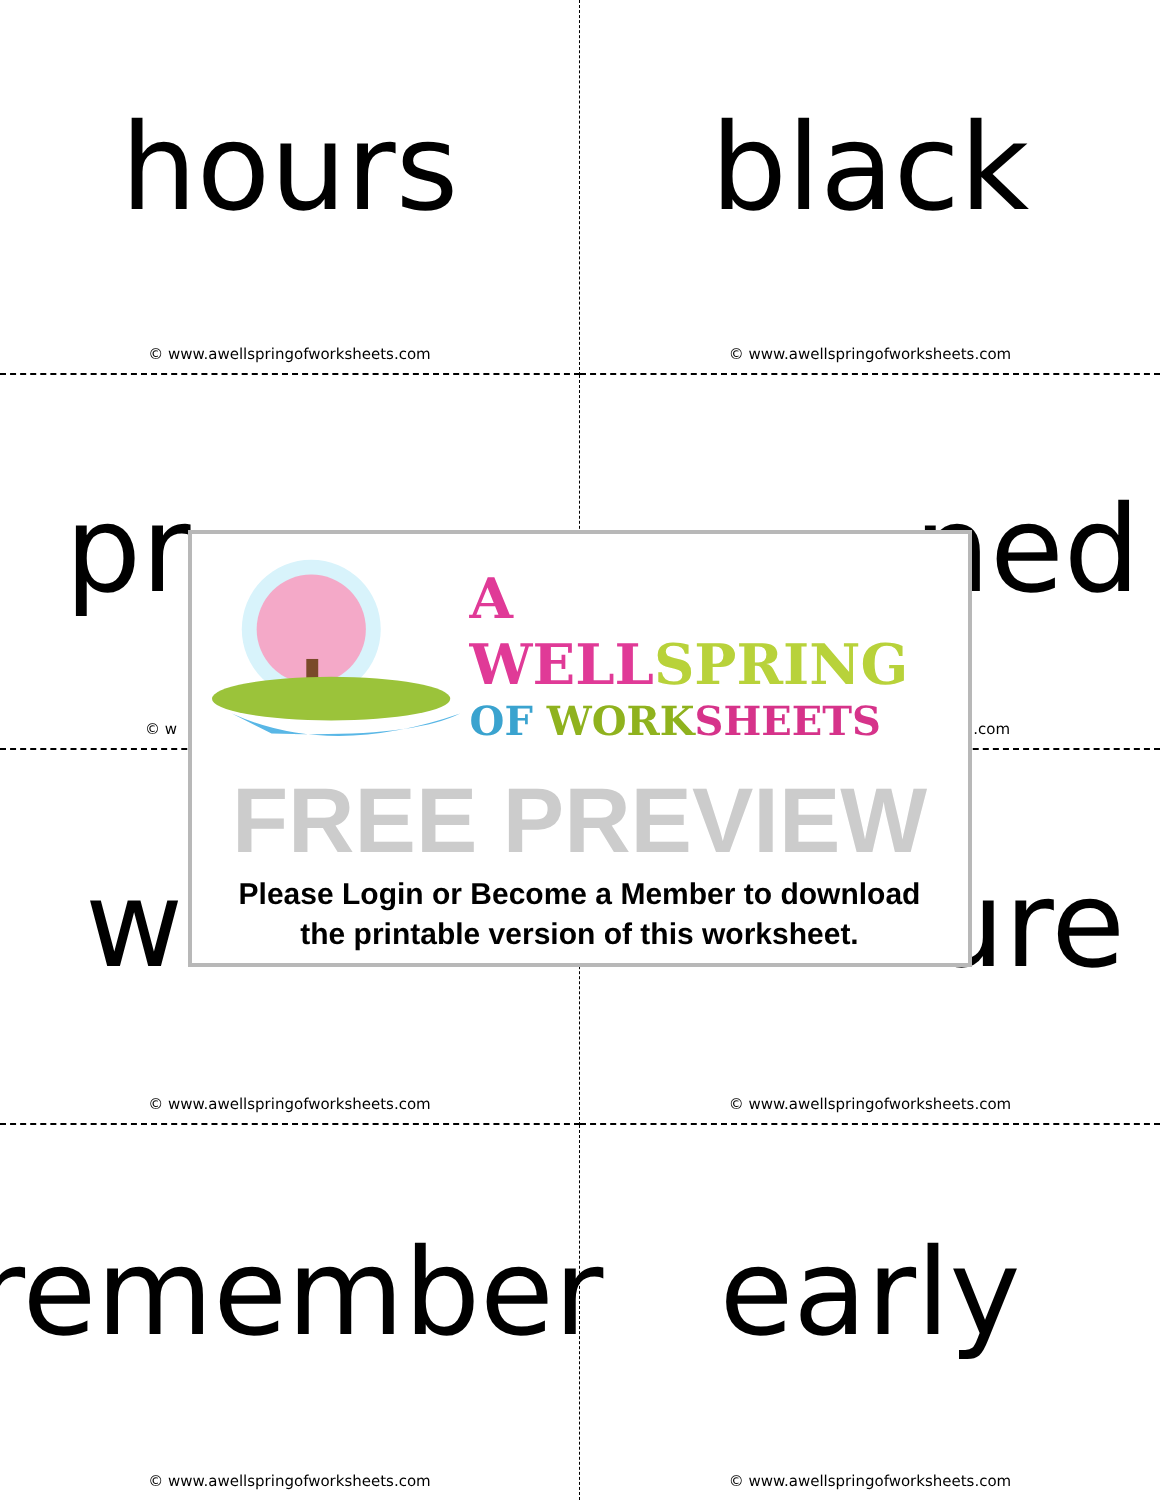hours
© www.awellspringofworksheets.com
black
© www.awellspringofworksheets.com
pr
© w
ned
.com
w
© www.awellspringofworksheets.com
ure
© www.awellspringofworksheets.com
A WELLSPRING
OF WORK SHEETS
FREE PREVIEW
Please Login or Become a Member to download
the printable version of this worksheet.
remember
© www.awellspringofworksheets.com
early
© www.awellspringofworksheets.com